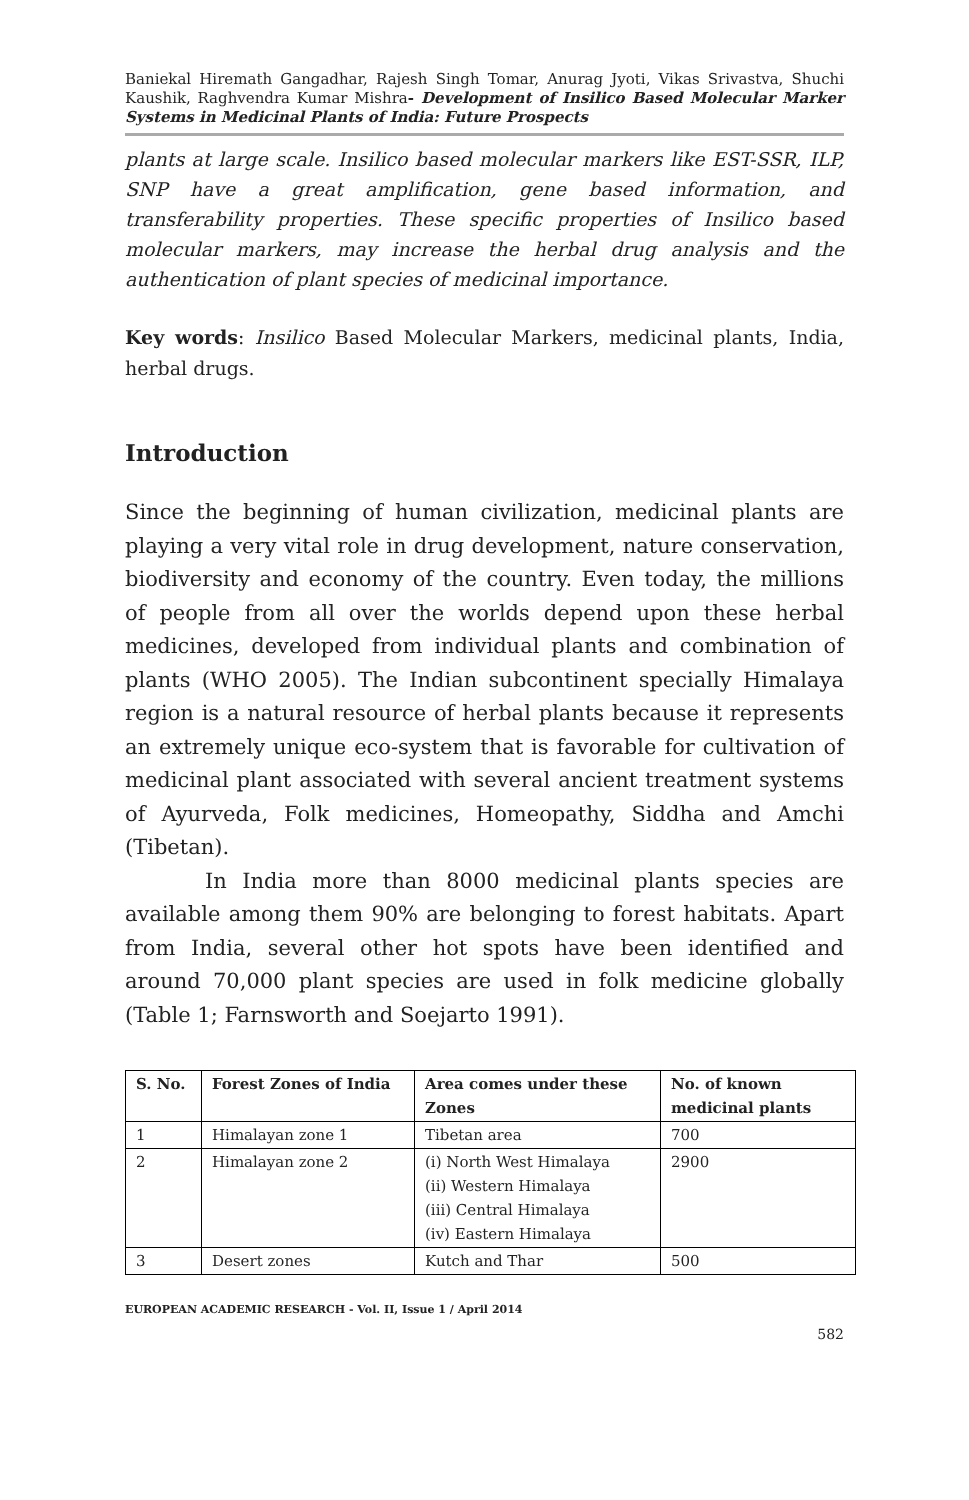Baniekal Hiremath Gangadhar, Rajesh Singh Tomar, Anurag Jyoti, Vikas Srivastva, Shuchi Kaushik, Raghvendra Kumar Mishra- Development of Insilico Based Molecular Marker Systems in Medicinal Plants of India: Future Prospects
plants at large scale. Insilico based molecular markers like EST-SSR, ILP, SNP have a great amplification, gene based information, and transferability properties. These specific properties of Insilico based molecular markers, may increase the herbal drug analysis and the authentication of plant species of medicinal importance.
Key words: Insilico Based Molecular Markers, medicinal plants, India, herbal drugs.
Introduction
Since the beginning of human civilization, medicinal plants are playing a very vital role in drug development, nature conservation, biodiversity and economy of the country. Even today, the millions of people from all over the worlds depend upon these herbal medicines, developed from individual plants and combination of plants (WHO 2005). The Indian subcontinent specially Himalaya region is a natural resource of herbal plants because it represents an extremely unique eco-system that is favorable for cultivation of medicinal plant associated with several ancient treatment systems of Ayurveda, Folk medicines, Homeopathy, Siddha and Amchi (Tibetan).
In India more than 8000 medicinal plants species are available among them 90% are belonging to forest habitats. Apart from India, several other hot spots have been identified and around 70,000 plant species are used in folk medicine globally (Table 1; Farnsworth and Soejarto 1991).
| S. No. | Forest Zones of India | Area comes under these Zones | No. of known medicinal plants |
| --- | --- | --- | --- |
| 1 | Himalayan zone 1 | Tibetan area | 700 |
| 2 | Himalayan zone 2 | (i) North West Himalaya (ii) Western Himalaya (iii) Central Himalaya (iv) Eastern Himalaya | 2900 |
| 3 | Desert zones | Kutch and Thar | 500 |
EUROPEAN ACADEMIC RESEARCH - Vol. II, Issue 1 / April 2014
582